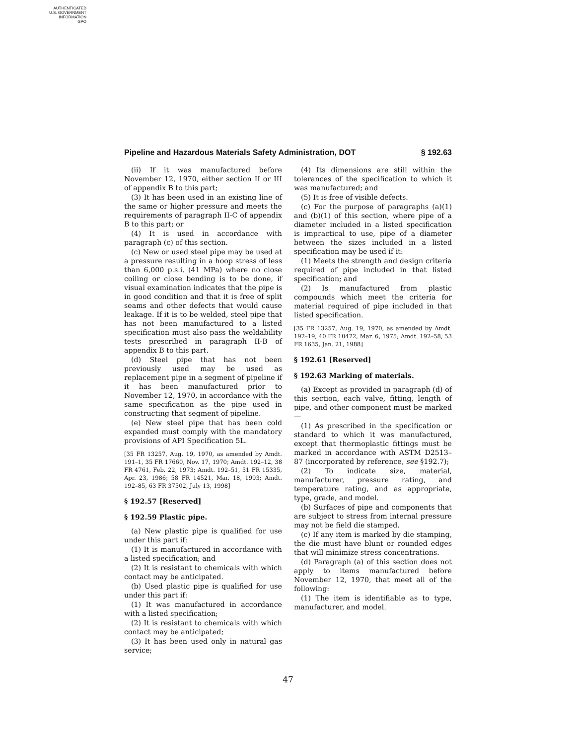AUTHENTICATED
U.S. GOVERNMENT
INFORMATION
GPO
Pipeline and Hazardous Materials Safety Administration, DOT § 192.63
(ii) If it was manufactured before November 12, 1970, either section II or III of appendix B to this part;
(3) It has been used in an existing line of the same or higher pressure and meets the requirements of paragraph II-C of appendix B to this part; or
(4) It is used in accordance with paragraph (c) of this section.
(c) New or used steel pipe may be used at a pressure resulting in a hoop stress of less than 6,000 p.s.i. (41 MPa) where no close coiling or close bending is to be done, if visual examination indicates that the pipe is in good condition and that it is free of split seams and other defects that would cause leakage. If it is to be welded, steel pipe that has not been manufactured to a listed specification must also pass the weldability tests prescribed in paragraph II-B of appendix B to this part.
(d) Steel pipe that has not been previously used may be used as replacement pipe in a segment of pipeline if it has been manufactured prior to November 12, 1970, in accordance with the same specification as the pipe used in constructing that segment of pipeline.
(e) New steel pipe that has been cold expanded must comply with the mandatory provisions of API Specification 5L.
[35 FR 13257, Aug. 19, 1970, as amended by Amdt. 191–1, 35 FR 17660, Nov. 17, 1970; Amdt. 192–12, 38 FR 4761, Feb. 22, 1973; Amdt. 192–51, 51 FR 15335, Apr. 23, 1986; 58 FR 14521, Mar. 18, 1993; Amdt. 192–85, 63 FR 37502, July 13, 1998]
§ 192.57 [Reserved]
§ 192.59 Plastic pipe.
(a) New plastic pipe is qualified for use under this part if:
(1) It is manufactured in accordance with a listed specification; and
(2) It is resistant to chemicals with which contact may be anticipated.
(b) Used plastic pipe is qualified for use under this part if:
(1) It was manufactured in accordance with a listed specification;
(2) It is resistant to chemicals with which contact may be anticipated;
(3) It has been used only in natural gas service;
(4) Its dimensions are still within the tolerances of the specification to which it was manufactured; and
(5) It is free of visible defects.
(c) For the purpose of paragraphs (a)(1) and (b)(1) of this section, where pipe of a diameter included in a listed specification is impractical to use, pipe of a diameter between the sizes included in a listed specification may be used if it:
(1) Meets the strength and design criteria required of pipe included in that listed specification; and
(2) Is manufactured from plastic compounds which meet the criteria for material required of pipe included in that listed specification.
[35 FR 13257, Aug. 19, 1970, as amended by Amdt. 192–19, 40 FR 10472, Mar. 6, 1975; Amdt. 192–58, 53 FR 1635, Jan. 21, 1988]
§ 192.61 [Reserved]
§ 192.63 Marking of materials.
(a) Except as provided in paragraph (d) of this section, each valve, fitting, length of pipe, and other component must be marked—
(1) As prescribed in the specification or standard to which it was manufactured, except that thermoplastic fittings must be marked in accordance with ASTM D2513–87 (incorporated by reference, see §192.7);
(2) To indicate size, material, manufacturer, pressure rating, and temperature rating, and as appropriate, type, grade, and model.
(b) Surfaces of pipe and components that are subject to stress from internal pressure may not be field die stamped.
(c) If any item is marked by die stamping, the die must have blunt or rounded edges that will minimize stress concentrations.
(d) Paragraph (a) of this section does not apply to items manufactured before November 12, 1970, that meet all of the following:
(1) The item is identifiable as to type, manufacturer, and model.
47